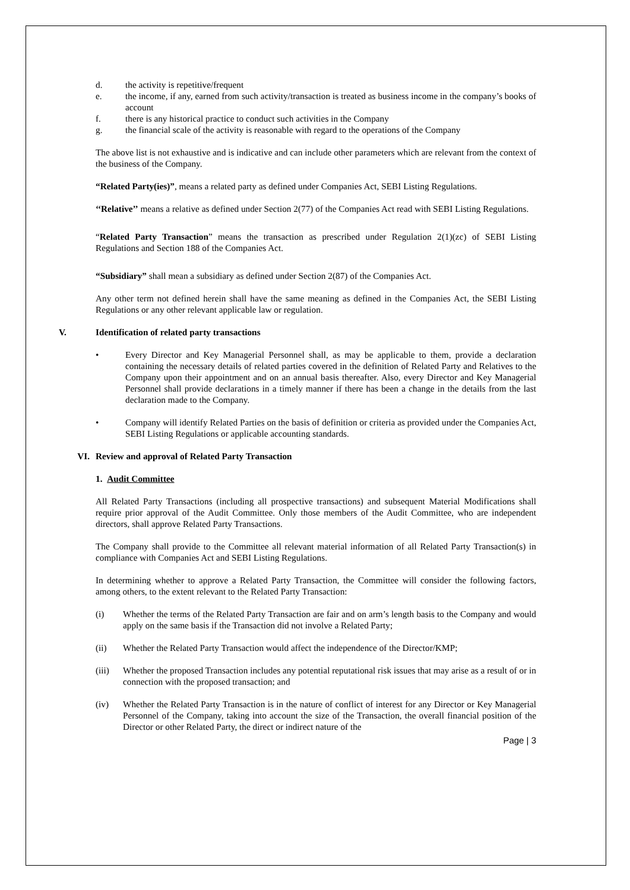d. the activity is repetitive/frequent
e. the income, if any, earned from such activity/transaction is treated as business income in the company’s books of account
f. there is any historical practice to conduct such activities in the Company
g. the financial scale of the activity is reasonable with regard to the operations of the Company
The above list is not exhaustive and is indicative and can include other parameters which are relevant from the context of the business of the Company.
“Related Party(ies)”, means a related party as defined under Companies Act, SEBI Listing Regulations.
‘‘Relative’’ means a relative as defined under Section 2(77) of the Companies Act read with SEBI Listing Regulations.
“Related Party Transaction” means the transaction as prescribed under Regulation 2(1)(zc) of SEBI Listing Regulations and Section 188 of the Companies Act.
“Subsidiary” shall mean a subsidiary as defined under Section 2(87) of the Companies Act.
Any other term not defined herein shall have the same meaning as defined in the Companies Act, the SEBI Listing Regulations or any other relevant applicable law or regulation.
V. Identification of related party transactions
• Every Director and Key Managerial Personnel shall, as may be applicable to them, provide a declaration containing the necessary details of related parties covered in the definition of Related Party and Relatives to the Company upon their appointment and on an annual basis thereafter. Also, every Director and Key Managerial Personnel shall provide declarations in a timely manner if there has been a change in the details from the last declaration made to the Company.
• Company will identify Related Parties on the basis of definition or criteria as provided under the Companies Act, SEBI Listing Regulations or applicable accounting standards.
VI. Review and approval of Related Party Transaction
1. Audit Committee
All Related Party Transactions (including all prospective transactions) and subsequent Material Modifications shall require prior approval of the Audit Committee. Only those members of the Audit Committee, who are independent directors, shall approve Related Party Transactions.
The Company shall provide to the Committee all relevant material information of all Related Party Transaction(s) in compliance with Companies Act and SEBI Listing Regulations.
In determining whether to approve a Related Party Transaction, the Committee will consider the following factors, among others, to the extent relevant to the Related Party Transaction:
(i) Whether the terms of the Related Party Transaction are fair and on arm’s length basis to the Company and would apply on the same basis if the Transaction did not involve a Related Party;
(ii) Whether the Related Party Transaction would affect the independence of the Director/KMP;
(iii) Whether the proposed Transaction includes any potential reputational risk issues that may arise as a result of or in connection with the proposed transaction; and
(iv) Whether the Related Party Transaction is in the nature of conflict of interest for any Director or Key Managerial Personnel of the Company, taking into account the size of the Transaction, the overall financial position of the Director or other Related Party, the direct or indirect nature of the
Page | 3